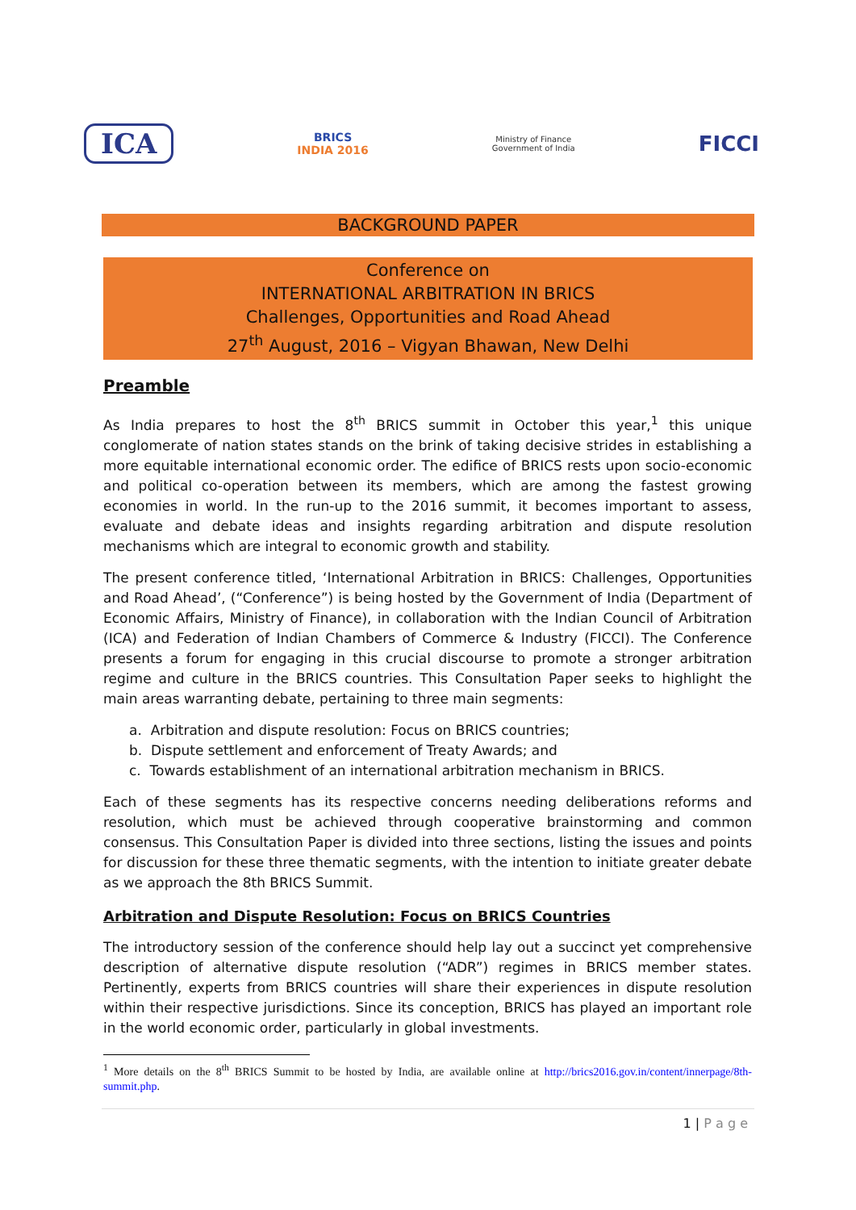ICA
BRICS
INDIA 2016
Ministry of Finance
Government of India
FICCI
BACKGROUND PAPER
Conference on
INTERNATIONAL ARBITRATION IN BRICS
Challenges, Opportunities and Road Ahead
27<sup>th</sup> August, 2016 – Vigyan Bhawan, New Delhi
Preamble
As India prepares to host the 8<sup>th</sup> BRICS summit in October this year,<sup>1</sup> this unique conglomerate of nation states stands on the brink of taking decisive strides in establishing a more equitable international economic order. The edifice of BRICS rests upon socio-economic and political co-operation between its members, which are among the fastest growing economies in world. In the run-up to the 2016 summit, it becomes important to assess, evaluate and debate ideas and insights regarding arbitration and dispute resolution mechanisms which are integral to economic growth and stability.
The present conference titled, ‘International Arbitration in BRICS: Challenges, Opportunities and Road Ahead’, (“Conference”) is being hosted by the Government of India (Department of Economic Affairs, Ministry of Finance), in collaboration with the Indian Council of Arbitration (ICA) and Federation of Indian Chambers of Commerce & Industry (FICCI). The Conference presents a forum for engaging in this crucial discourse to promote a stronger arbitration regime and culture in the BRICS countries. This Consultation Paper seeks to highlight the main areas warranting debate, pertaining to three main segments:
a. Arbitration and dispute resolution: Focus on BRICS countries;
b. Dispute settlement and enforcement of Treaty Awards; and
c. Towards establishment of an international arbitration mechanism in BRICS.
Each of these segments has its respective concerns needing deliberations reforms and resolution, which must be achieved through cooperative brainstorming and common consensus. This Consultation Paper is divided into three sections, listing the issues and points for discussion for these three thematic segments, with the intention to initiate greater debate as we approach the 8th BRICS Summit.
Arbitration and Dispute Resolution: Focus on BRICS Countries
The introductory session of the conference should help lay out a succinct yet comprehensive description of alternative dispute resolution (“ADR”) regimes in BRICS member states. Pertinently, experts from BRICS countries will share their experiences in dispute resolution within their respective jurisdictions. Since its conception, BRICS has played an important role in the world economic order, particularly in global investments.
<sup>1</sup> More details on the 8<sup>th</sup> BRICS Summit to be hosted by India, are available online at http://brics2016.gov.in/content/innerpage/8th-summit.php.
1 | P a g e